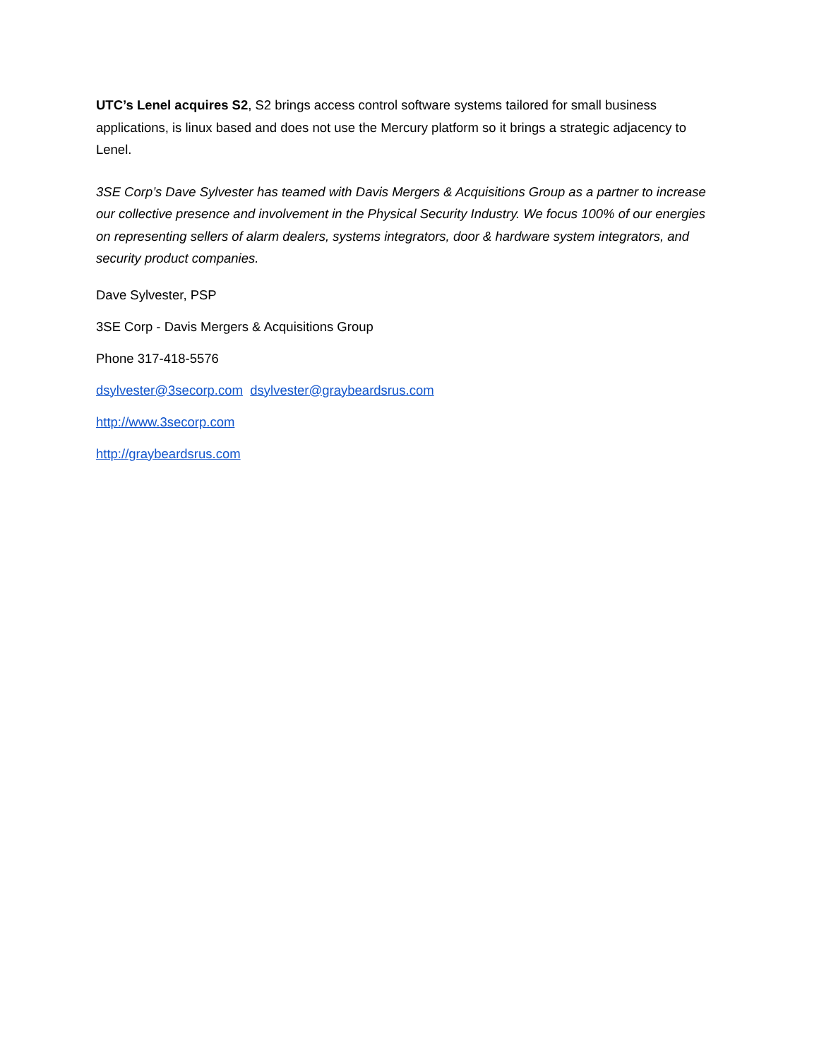UTC’s Lenel acquires S2, S2 brings access control software systems tailored for small business applications, is linux based and does not use the Mercury platform so it brings a strategic adjacency to Lenel.
3SE Corp’s Dave Sylvester has teamed with Davis Mergers & Acquisitions Group as a partner to increase our collective presence and involvement in the Physical Security Industry. We focus 100% of our energies on representing sellers of alarm dealers, systems integrators, door & hardware system integrators, and security product companies.
Dave Sylvester, PSP
3SE Corp - Davis Mergers & Acquisitions Group
Phone 317-418-5576
dsylvester@3secorp.com dsylvester@graybeardsrus.com
http://www.3secorp.com
http://graybeardsrus.com